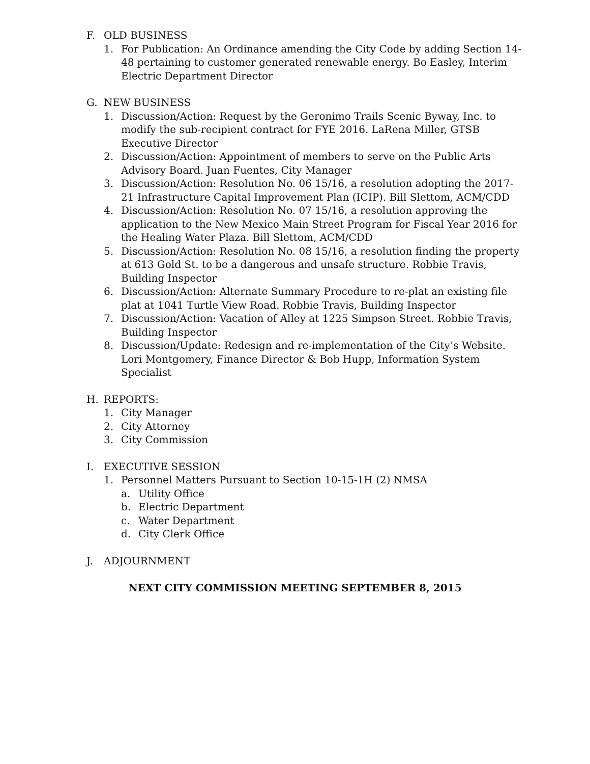F. OLD BUSINESS
1. For Publication: An Ordinance amending the City Code by adding Section 14-48 pertaining to customer generated renewable energy. Bo Easley, Interim Electric Department Director
G. NEW BUSINESS
1. Discussion/Action: Request by the Geronimo Trails Scenic Byway, Inc. to modify the sub-recipient contract for FYE 2016. LaRena Miller, GTSB Executive Director
2. Discussion/Action: Appointment of members to serve on the Public Arts Advisory Board. Juan Fuentes, City Manager
3. Discussion/Action: Resolution No. 06 15/16, a resolution adopting the 2017-21 Infrastructure Capital Improvement Plan (ICIP). Bill Slettom, ACM/CDD
4. Discussion/Action: Resolution No. 07 15/16, a resolution approving the application to the New Mexico Main Street Program for Fiscal Year 2016 for the Healing Water Plaza. Bill Slettom, ACM/CDD
5. Discussion/Action: Resolution No. 08 15/16, a resolution finding the property at 613 Gold St. to be a dangerous and unsafe structure. Robbie Travis, Building Inspector
6. Discussion/Action: Alternate Summary Procedure to re-plat an existing file plat at 1041 Turtle View Road. Robbie Travis, Building Inspector
7. Discussion/Action: Vacation of Alley at 1225 Simpson Street. Robbie Travis, Building Inspector
8. Discussion/Update: Redesign and re-implementation of the City’s Website. Lori Montgomery, Finance Director & Bob Hupp, Information System Specialist
H. REPORTS:
1. City Manager
2. City Attorney
3. City Commission
I. EXECUTIVE SESSION
1. Personnel Matters Pursuant to Section 10-15-1H (2) NMSA
a. Utility Office
b. Electric Department
c. Water Department
d. City Clerk Office
J. ADJOURNMENT
NEXT CITY COMMISSION MEETING SEPTEMBER 8, 2015